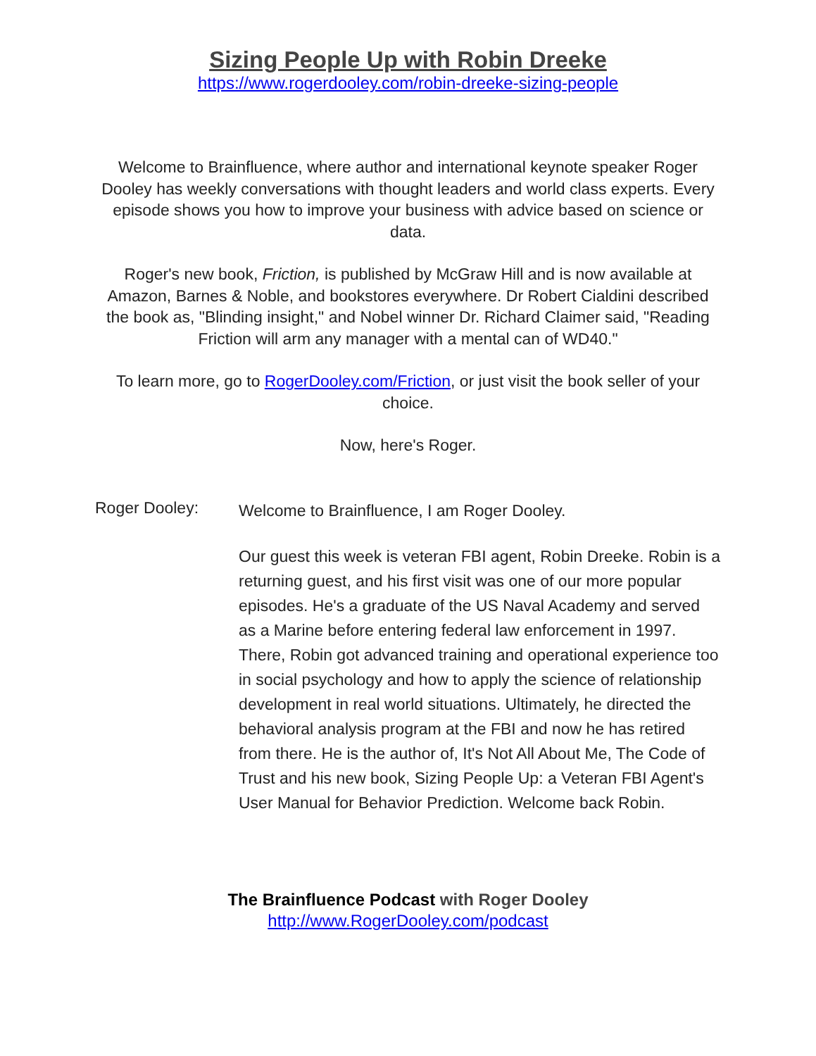Sizing People Up with Robin Dreeke
https://www.rogerdooley.com/robin-dreeke-sizing-people
Welcome to Brainfluence, where author and international keynote speaker Roger Dooley has weekly conversations with thought leaders and world class experts. Every episode shows you how to improve your business with advice based on science or data.
Roger's new book, Friction, is published by McGraw Hill and is now available at Amazon, Barnes & Noble, and bookstores everywhere. Dr Robert Cialdini described the book as, "Blinding insight," and Nobel winner Dr. Richard Claimer said, "Reading Friction will arm any manager with a mental can of WD40."
To learn more, go to RogerDooley.com/Friction, or just visit the book seller of your choice.
Now, here's Roger.
Roger Dooley:
Welcome to Brainfluence, I am Roger Dooley.
Our guest this week is veteran FBI agent, Robin Dreeke. Robin is a returning guest, and his first visit was one of our more popular episodes. He's a graduate of the US Naval Academy and served as a Marine before entering federal law enforcement in 1997. There, Robin got advanced training and operational experience too in social psychology and how to apply the science of relationship development in real world situations. Ultimately, he directed the behavioral analysis program at the FBI and now he has retired from there. He is the author of, It's Not All About Me, The Code of Trust and his new book, Sizing People Up: a Veteran FBI Agent's User Manual for Behavior Prediction. Welcome back Robin.
The Brainfluence Podcast with Roger Dooley
http://www.RogerDooley.com/podcast